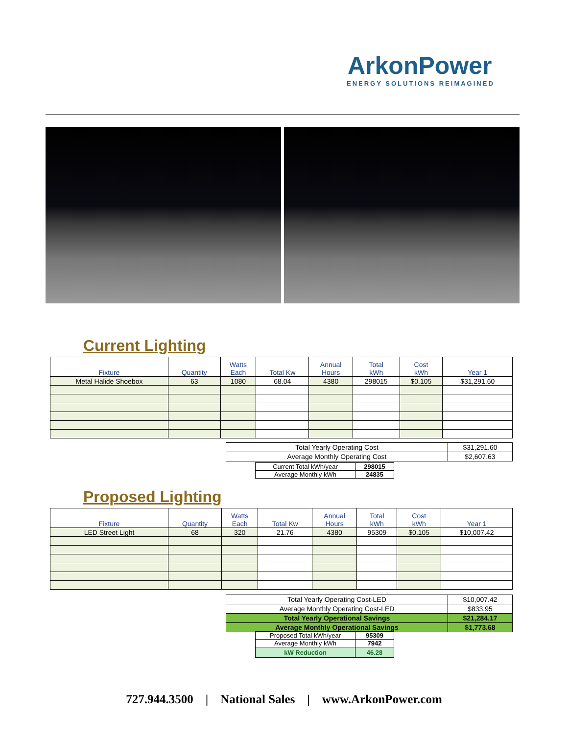ArkonPower
ENERGY SOLUTIONS REIMAGINED
Current Lighting
| Fixture | Quantity | Watts Each | Total Kw | Annual Hours | Total kWh | Cost kWh | Year 1 |
| --- | --- | --- | --- | --- | --- | --- | --- |
| Metal Halide Shoebox | 63 | 1080 | 68.04 | 4380 | 298015 | $0.105 | $31,291.60 |
| Total Yearly Operating Cost | $31,291.60 |
| Average Monthly Operating Cost | $2,607.63 |
| Current Total kWh/year | 298015 |
| Average Monthly kWh | 24835 |
Proposed Lighting
| Fixture | Quantity | Watts Each | Total Kw | Annual Hours | Total kWh | Cost kWh | Year 1 |
| --- | --- | --- | --- | --- | --- | --- | --- |
| LED Street Light | 68 | 320 | 21.76 | 4380 | 95309 | $0.105 | $10,007.42 |
| Total Yearly Operating Cost-LED | $10,007.42 |
| Average Monthly Operating Cost-LED | $833.95 |
| Total Yearly Operational Savings | $21,284.17 |
| Average Monthly Operational Savings | $1,773.68 |
| Proposed Total kWh/year | 95309 |
| Average Monthly kWh | 7942 |
| kW Reduction | 46.28 |
727.944.3500 | National Sales | www.ArkonPower.com